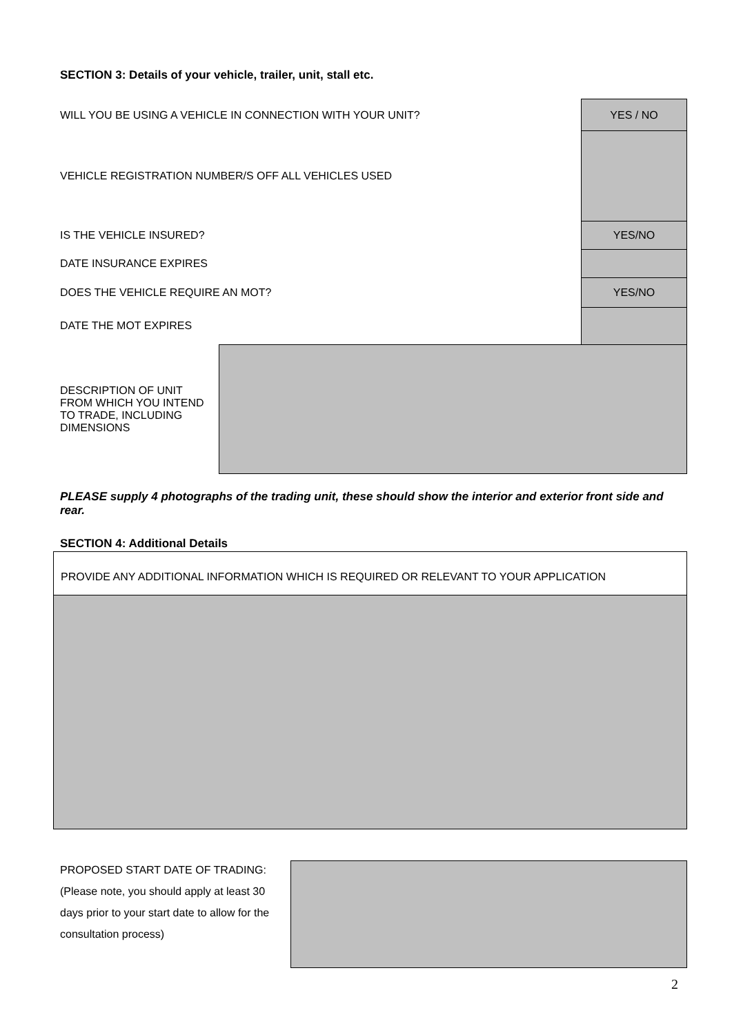SECTION 3: Details of your vehicle, trailer, unit, stall etc.
| WILL YOU BE USING A VEHICLE IN CONNECTION WITH YOUR UNIT? | | YES / NO |
| VEHICLE REGISTRATION NUMBER/S OFF ALL VEHICLES USED | | |
| IS THE VEHICLE INSURED? | | YES/NO |
| DATE INSURANCE EXPIRES | | |
| DOES THE VEHICLE REQUIRE AN MOT? | | YES/NO |
| DATE THE MOT EXPIRES | | |
| DESCRIPTION OF UNIT FROM WHICH YOU INTEND TO TRADE, INCLUDING DIMENSIONS | | |
PLEASE supply 4 photographs of the trading unit, these should show the interior and exterior front side and rear.
SECTION 4: Additional Details
| PROVIDE ANY ADDITIONAL INFORMATION WHICH IS REQUIRED OR RELEVANT TO YOUR APPLICATION |
PROPOSED START DATE OF TRADING:
(Please note, you should apply at least 30 days prior to your start date to allow for the consultation process)
2